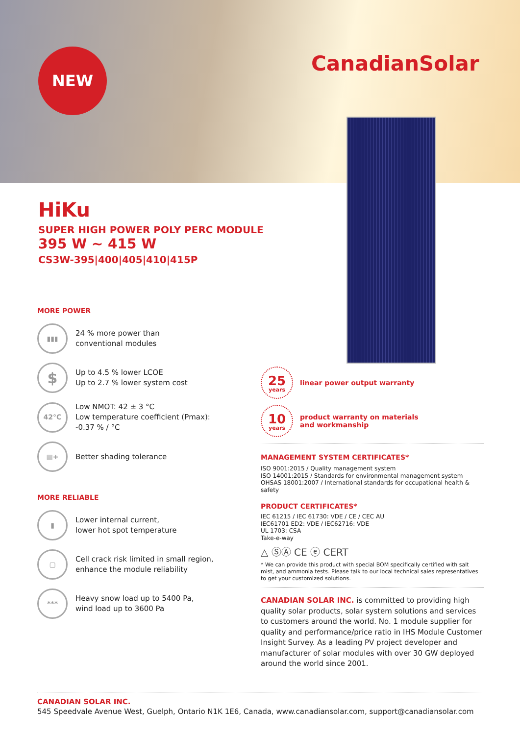NEW CanadianSolar
HiKu
SUPER HIGH POWER POLY PERC MODULE
395 W ~ 415 W
CS3W-395|400|405|410|415P
MORE POWER
▮▮▮
24 % more power than
conventional modules
$
Up to 4.5 % lower LCOE
Up to 2.7 % lower system cost
42°C
Low NMOT: 42 ± 3 °C
Low temperature coefficient (Pmax):
-0.37 % / °C
▦+
Better shading tolerance
MORE RELIABLE
▮
Lower internal current,
lower hot spot temperature
▢
Cell crack risk limited in small region,
enhance the module reliability
***
Heavy snow load up to 5400 Pa,
wind load up to 3600 Pa
25
years
linear power output warranty
10
years
product warranty on materials
and workmanship
MANAGEMENT SYSTEM CERTIFICATES*
ISO 9001:2015 / Quality management system
ISO 14001:2015 / Standards for environmental management system
OHSAS 18001:2007 / International standards for occupational health & safety
PRODUCT CERTIFICATES*
IEC 61215 / IEC 61730: VDE / CE / CEC AU
IEC61701 ED2: VDE / IEC62716: VDE
UL 1703: CSA
Take-e-way
△ ⓈⒶ CE ⓔ CERT
* We can provide this product with special BOM specifically certified with salt mist, and ammonia tests. Please talk to our local technical sales representatives to get your customized solutions.
CANADIAN SOLAR INC. is committed to providing high quality solar products, solar system solutions and services to customers around the world. No. 1 module supplier for quality and performance/price ratio in IHS Module Customer Insight Survey. As a leading PV project developer and manufacturer of solar modules with over 30 GW deployed around the world since 2001.
CANADIAN SOLAR INC.
545 Speedvale Avenue West, Guelph, Ontario N1K 1E6, Canada, www.canadiansolar.com, support@canadiansolar.com